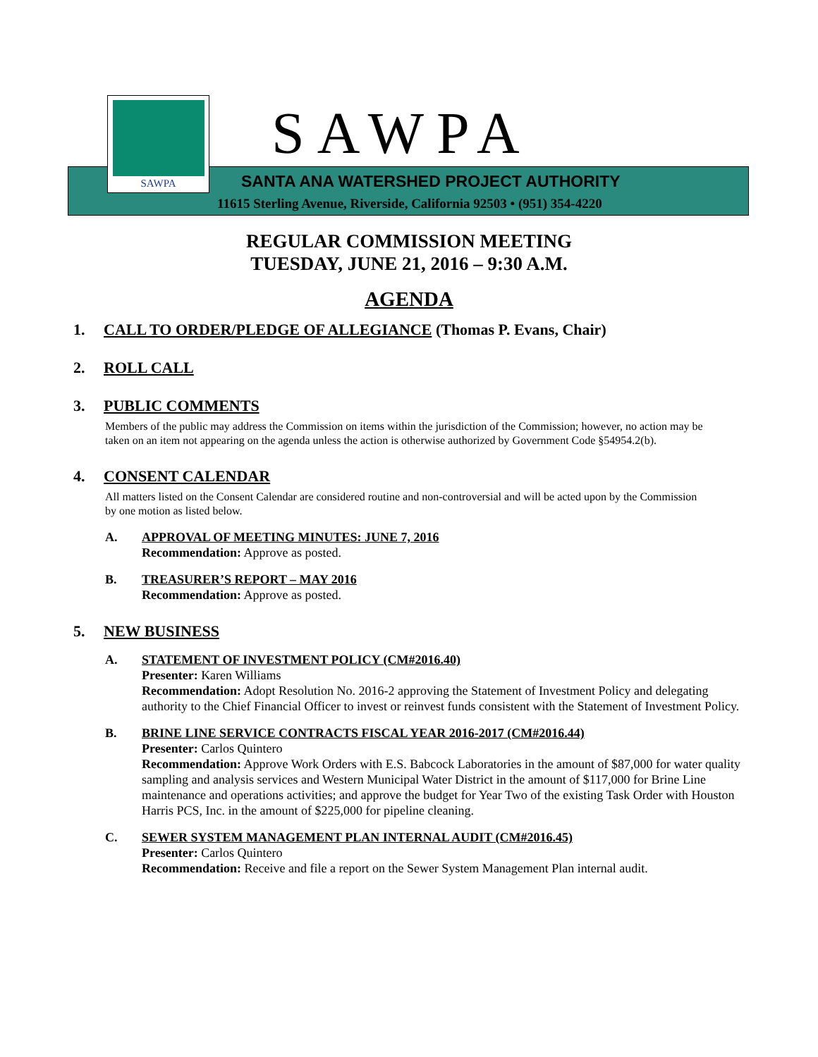SAWPA SAWPA
SANTA ANA WATERSHED PROJECT AUTHORITY
11615 Sterling Avenue, Riverside, California 92503 • (951) 354-4220
REGULAR COMMISSION MEETING
TUESDAY, JUNE 21, 2016 – 9:30 A.M.
AGENDA
1. CALL TO ORDER/PLEDGE OF ALLEGIANCE (Thomas P. Evans, Chair)
2. ROLL CALL
3. PUBLIC COMMENTS
Members of the public may address the Commission on items within the jurisdiction of the Commission; however, no action may be taken on an item not appearing on the agenda unless the action is otherwise authorized by Government Code §54954.2(b).
4. CONSENT CALENDAR
All matters listed on the Consent Calendar are considered routine and non-controversial and will be acted upon by the Commission by one motion as listed below.
A. APPROVAL OF MEETING MINUTES: JUNE 7, 2016
Recommendation: Approve as posted.
B. TREASURER’S REPORT – MAY 2016
Recommendation: Approve as posted.
5. NEW BUSINESS
A. STATEMENT OF INVESTMENT POLICY (CM#2016.40)
Presenter: Karen Williams
Recommendation: Adopt Resolution No. 2016-2 approving the Statement of Investment Policy and delegating authority to the Chief Financial Officer to invest or reinvest funds consistent with the Statement of Investment Policy.
B. BRINE LINE SERVICE CONTRACTS FISCAL YEAR 2016-2017 (CM#2016.44)
Presenter: Carlos Quintero
Recommendation: Approve Work Orders with E.S. Babcock Laboratories in the amount of $87,000 for water quality sampling and analysis services and Western Municipal Water District in the amount of $117,000 for Brine Line maintenance and operations activities; and approve the budget for Year Two of the existing Task Order with Houston Harris PCS, Inc. in the amount of $225,000 for pipeline cleaning.
C. SEWER SYSTEM MANAGEMENT PLAN INTERNAL AUDIT (CM#2016.45)
Presenter: Carlos Quintero
Recommendation: Receive and file a report on the Sewer System Management Plan internal audit.